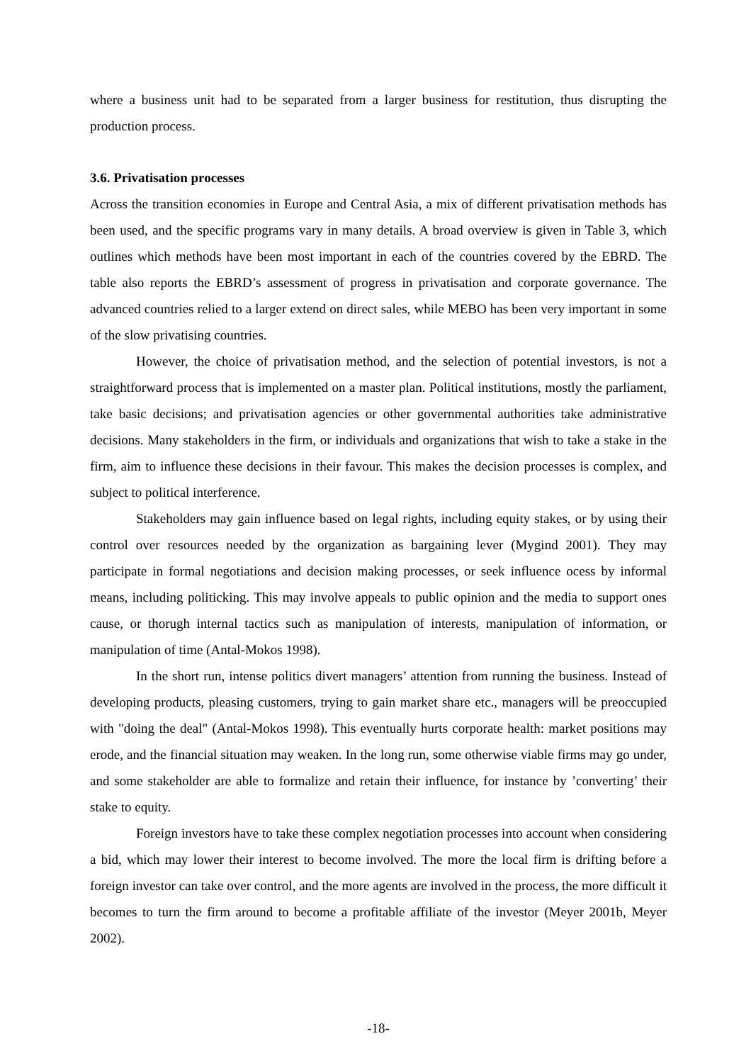where a business unit had to be separated from a larger business for restitution, thus disrupting the production process.
3.6. Privatisation processes
Across the transition economies in Europe and Central Asia, a mix of different privatisation methods has been used, and the specific programs vary in many details. A broad overview is given in Table 3, which outlines which methods have been most important in each of the countries covered by the EBRD. The table also reports the EBRD’s assessment of progress in privatisation and corporate governance. The advanced countries relied to a larger extend on direct sales, while MEBO has been very important in some of the slow privatising countries.
However, the choice of privatisation method, and the selection of potential investors, is not a straightforward process that is implemented on a master plan. Political institutions, mostly the parliament, take basic decisions; and privatisation agencies or other governmental authorities take administrative decisions. Many stakeholders in the firm, or individuals and organizations that wish to take a stake in the firm, aim to influence these decisions in their favour. This makes the decision processes is complex, and subject to political interference.
Stakeholders may gain influence based on legal rights, including equity stakes, or by using their control over resources needed by the organization as bargaining lever (Mygind 2001). They may participate in formal negotiations and decision making processes, or seek influence ocess by informal means, including politicking. This may involve appeals to public opinion and the media to support ones cause, or thorugh internal tactics such as manipulation of interests, manipulation of information, or manipulation of time (Antal-Mokos 1998).
In the short run, intense politics divert managers’ attention from running the business. Instead of developing products, pleasing customers, trying to gain market share etc., managers will be preoccupied with "doing the deal" (Antal-Mokos 1998). This eventually hurts corporate health: market positions may erode, and the financial situation may weaken. In the long run, some otherwise viable firms may go under, and some stakeholder are able to formalize and retain their influence, for instance by ’converting’ their stake to equity.
Foreign investors have to take these complex negotiation processes into account when considering a bid, which may lower their interest to become involved. The more the local firm is drifting before a foreign investor can take over control, and the more agents are involved in the process, the more difficult it becomes to turn the firm around to become a profitable affiliate of the investor (Meyer 2001b, Meyer 2002).
-18-